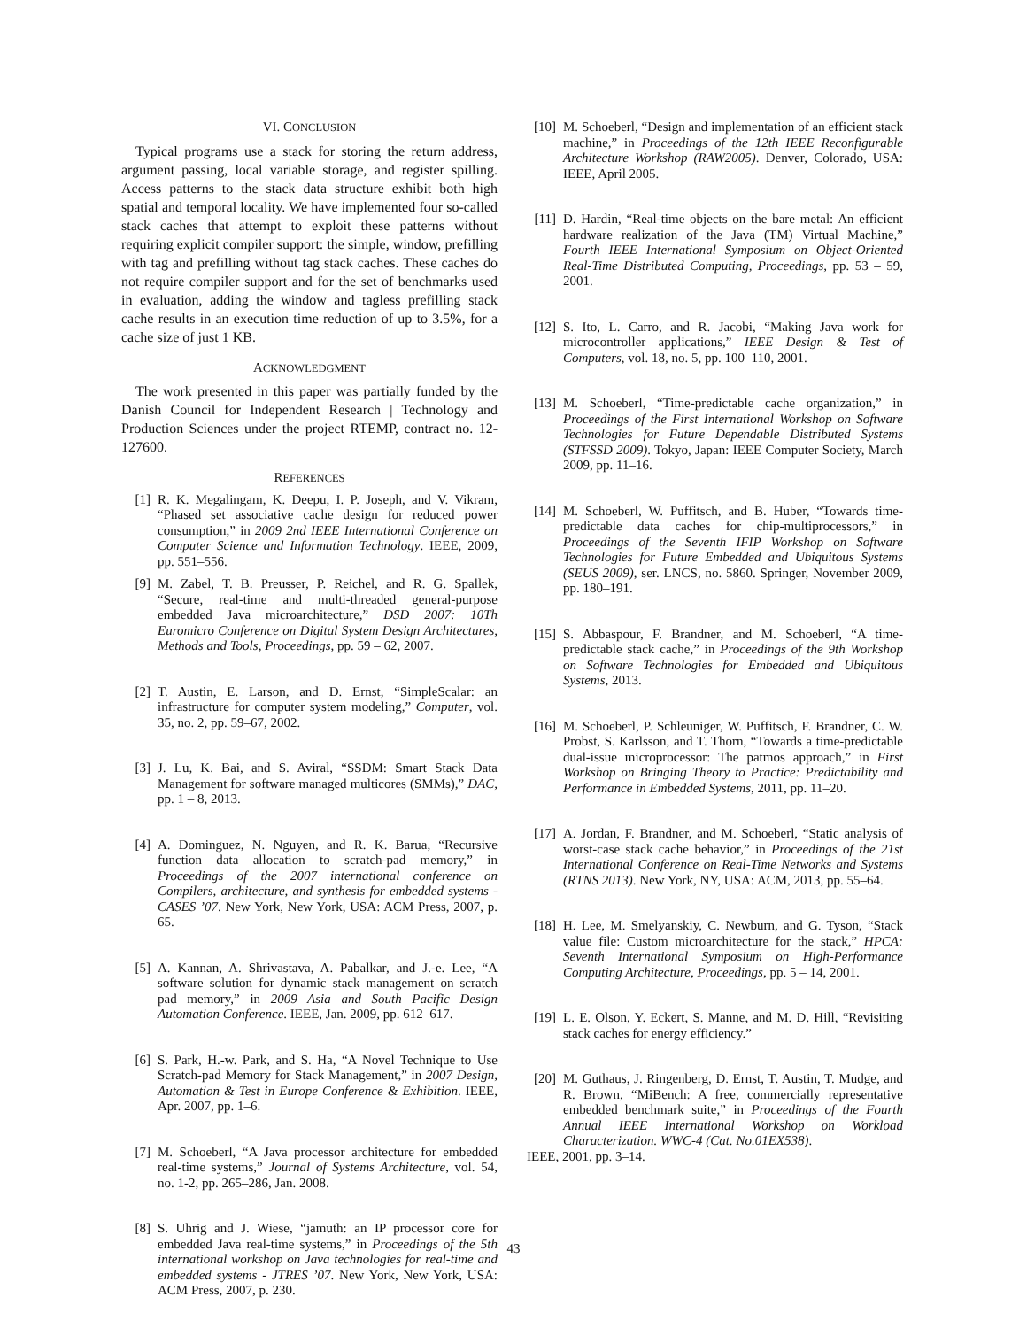VI. CONCLUSION
Typical programs use a stack for storing the return address, argument passing, local variable storage, and register spilling. Access patterns to the stack data structure exhibit both high spatial and temporal locality. We have implemented four so-called stack caches that attempt to exploit these patterns without requiring explicit compiler support: the simple, window, prefilling with tag and prefilling without tag stack caches. These caches do not require compiler support and for the set of benchmarks used in evaluation, adding the window and tagless prefilling stack cache results in an execution time reduction of up to 3.5%, for a cache size of just 1 KB.
ACKNOWLEDGMENT
The work presented in this paper was partially funded by the Danish Council for Independent Research | Technology and Production Sciences under the project RTEMP, contract no. 12-127600.
REFERENCES
[1] R. K. Megalingam, K. Deepu, I. P. Joseph, and V. Vikram, “Phased set associative cache design for reduced power consumption,” in 2009 2nd IEEE International Conference on Computer Science and Information Technology. IEEE, 2009, pp. 551–556.
[9] M. Zabel, T. B. Preusser, P. Reichel, and R. G. Spallek, “Secure, real-time and multi-threaded general-purpose embedded Java microarchitecture,” DSD 2007: 10Th Euromicro Conference on Digital System Design Architectures, Methods and Tools, Proceedings, pp. 59 – 62, 2007.
[2] T. Austin, E. Larson, and D. Ernst, “SimpleScalar: an infrastructure for computer system modeling,” Computer, vol. 35, no. 2, pp. 59–67, 2002.
[3] J. Lu, K. Bai, and S. Aviral, “SSDM: Smart Stack Data Management for software managed multicores (SMMs),” DAC, pp. 1 – 8, 2013.
[4] A. Dominguez, N. Nguyen, and R. K. Barua, “Recursive function data allocation to scratch-pad memory,” in Proceedings of the 2007 international conference on Compilers, architecture, and synthesis for embedded systems - CASES ’07. New York, New York, USA: ACM Press, 2007, p. 65.
[5] A. Kannan, A. Shrivastava, A. Pabalkar, and J.-e. Lee, “A software solution for dynamic stack management on scratch pad memory,” in 2009 Asia and South Pacific Design Automation Conference. IEEE, Jan. 2009, pp. 612–617.
[6] S. Park, H.-w. Park, and S. Ha, “A Novel Technique to Use Scratch-pad Memory for Stack Management,” in 2007 Design, Automation & Test in Europe Conference & Exhibition. IEEE, Apr. 2007, pp. 1–6.
[7] M. Schoeberl, “A Java processor architecture for embedded real-time systems,” Journal of Systems Architecture, vol. 54, no. 1-2, pp. 265–286, Jan. 2008.
[8] S. Uhrig and J. Wiese, “jamuth: an IP processor core for embedded Java real-time systems,” in Proceedings of the 5th international workshop on Java technologies for real-time and embedded systems - JTRES ’07. New York, New York, USA: ACM Press, 2007, p. 230.
[10] M. Schoeberl, “Design and implementation of an efficient stack machine,” in Proceedings of the 12th IEEE Reconfigurable Architecture Workshop (RAW2005). Denver, Colorado, USA: IEEE, April 2005.
[11] D. Hardin, “Real-time objects on the bare metal: An efficient hardware realization of the Java (TM) Virtual Machine,” Fourth IEEE International Symposium on Object-Oriented Real-Time Distributed Computing, Proceedings, pp. 53 – 59, 2001.
[12] S. Ito, L. Carro, and R. Jacobi, “Making Java work for microcontroller applications,” IEEE Design & Test of Computers, vol. 18, no. 5, pp. 100–110, 2001.
[13] M. Schoeberl, “Time-predictable cache organization,” in Proceedings of the First International Workshop on Software Technologies for Future Dependable Distributed Systems (STFSSD 2009). Tokyo, Japan: IEEE Computer Society, March 2009, pp. 11–16.
[14] M. Schoeberl, W. Puffitsch, and B. Huber, “Towards time-predictable data caches for chip-multiprocessors,” in Proceedings of the Seventh IFIP Workshop on Software Technologies for Future Embedded and Ubiquitous Systems (SEUS 2009), ser. LNCS, no. 5860. Springer, November 2009, pp. 180–191.
[15] S. Abbaspour, F. Brandner, and M. Schoeberl, “A time-predictable stack cache,” in Proceedings of the 9th Workshop on Software Technologies for Embedded and Ubiquitous Systems, 2013.
[16] M. Schoeberl, P. Schleuniger, W. Puffitsch, F. Brandner, C. W. Probst, S. Karlsson, and T. Thorn, “Towards a time-predictable dual-issue microprocessor: The patmos approach,” in First Workshop on Bringing Theory to Practice: Predictability and Performance in Embedded Systems, 2011, pp. 11–20.
[17] A. Jordan, F. Brandner, and M. Schoeberl, “Static analysis of worst-case stack cache behavior,” in Proceedings of the 21st International Conference on Real-Time Networks and Systems (RTNS 2013). New York, NY, USA: ACM, 2013, pp. 55–64.
[18] H. Lee, M. Smelyanskiy, C. Newburn, and G. Tyson, “Stack value file: Custom microarchitecture for the stack,” HPCA: Seventh International Symposium on High-Performance Computing Architecture, Proceedings, pp. 5 – 14, 2001.
[19] L. E. Olson, Y. Eckert, S. Manne, and M. D. Hill, “Revisiting stack caches for energy efficiency.”
[20] M. Guthaus, J. Ringenberg, D. Ernst, T. Austin, T. Mudge, and R. Brown, “MiBench: A free, commercially representative embedded benchmark suite,” in Proceedings of the Fourth Annual IEEE International Workshop on Workload Characterization. WWC-4 (Cat. No.01EX538).
IEEE, 2001, pp. 3–14.
43